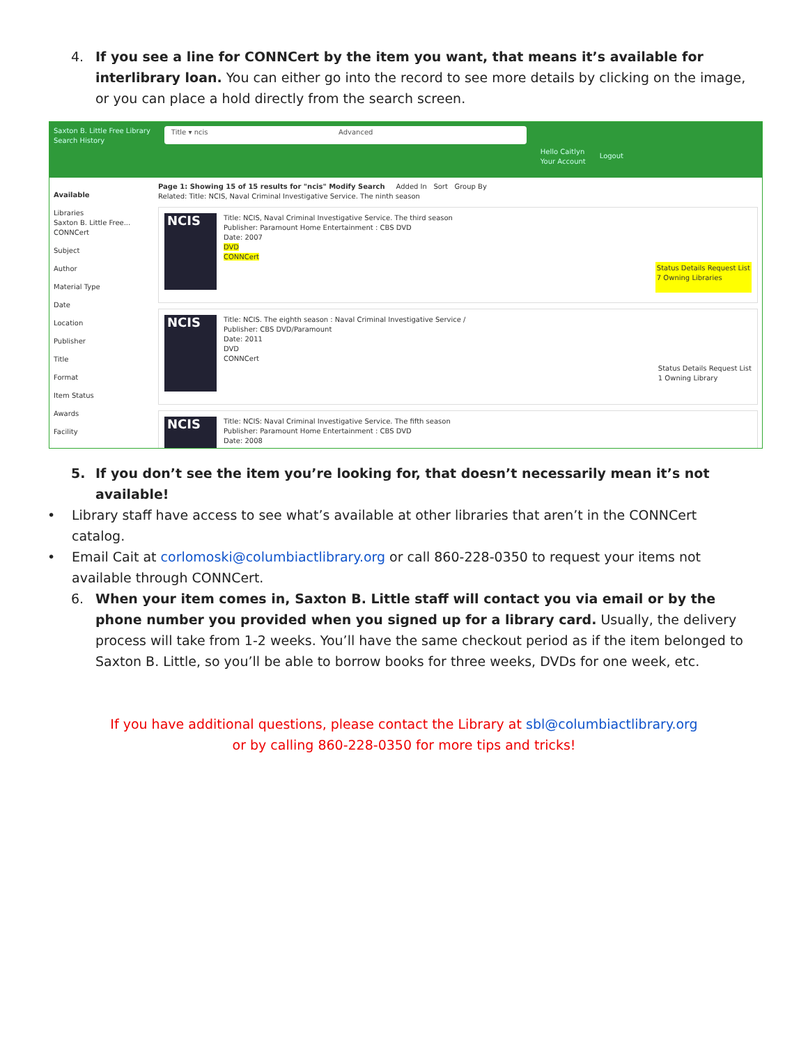4. If you see a line for CONNCert by the item you want, that means it’s available for interlibrary loan. You can either go into the record to see more details by clicking on the image, or you can place a hold directly from the search screen.
Saxton B. Little Free Library
Search History
Title ▾ ncis Advanced
Hello Caitlyn
Your Account
Logout
Available
Libraries
Saxton B. Little Free...
CONNCert
Subject
Author
Material Type
Date
Location
Publisher
Title
Format
Item Status
Awards
Facility
Page 1: Showing 15 of 15 results for "ncis" Modify Search Added In Sort Group By
Related: Title: NCIS, Naval Criminal Investigative Service. The ninth season
NCIS
Title: NCIS, Naval Criminal Investigative Service. The third season
Publisher: Paramount Home Entertainment : CBS DVD
Date: 2007
DVD
CONNCert
Status Details Request List
7 Owning Libraries
NCIS
Title: NCIS. The eighth season : Naval Criminal Investigative Service /
Publisher: CBS DVD/Paramount
Date: 2011
DVD
CONNCert
Status Details Request List
1 Owning Library
NCIS
Title: NCIS: Naval Criminal Investigative Service. The fifth season
Publisher: Paramount Home Entertainment : CBS DVD
Date: 2008
5. If you don’t see the item you’re looking for, that doesn’t necessarily mean it’s not available!
• Library staff have access to see what’s available at other libraries that aren’t in the CONNCert catalog.
• Email Cait at corlomoski@columbiactlibrary.org or call 860-228-0350 to request your items not available through CONNCert.
6. When your item comes in, Saxton B. Little staff will contact you via email or by the phone number you provided when you signed up for a library card. Usually, the delivery process will take from 1-2 weeks. You’ll have the same checkout period as if the item belonged to Saxton B. Little, so you’ll be able to borrow books for three weeks, DVDs for one week, etc.
If you have additional questions, please contact the Library at sbl@columbiactlibrary.org
or by calling 860-228-0350 for more tips and tricks!